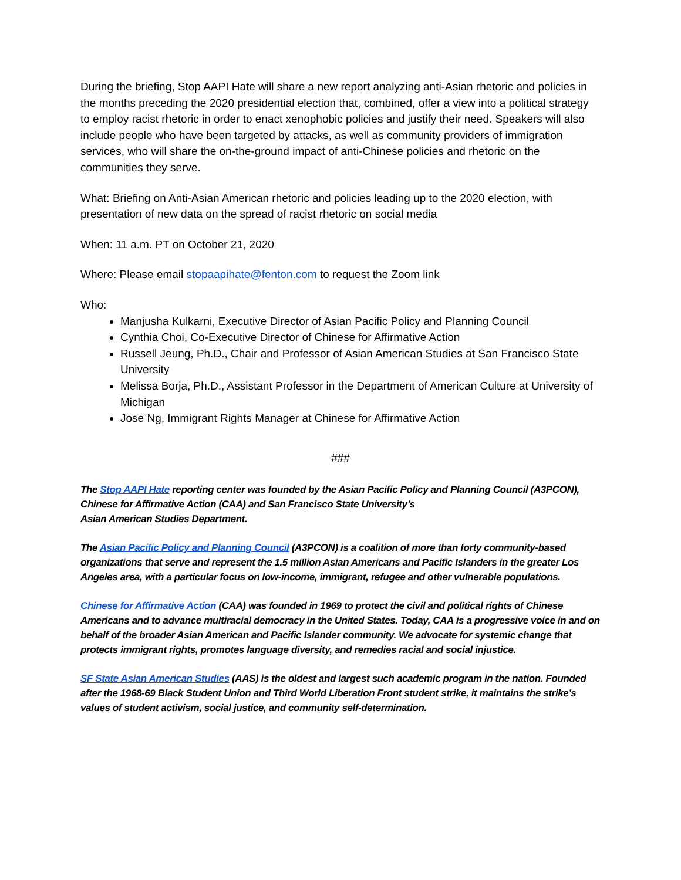During the briefing, Stop AAPI Hate will share a new report analyzing anti-Asian rhetoric and policies in the months preceding the 2020 presidential election that, combined, offer a view into a political strategy to employ racist rhetoric in order to enact xenophobic policies and justify their need. Speakers will also include people who have been targeted by attacks, as well as community providers of immigration services, who will share the on-the-ground impact of anti-Chinese policies and rhetoric on the communities they serve.
What: Briefing on Anti-Asian American rhetoric and policies leading up to the 2020 election, with presentation of new data on the spread of racist rhetoric on social media
When: 11 a.m. PT on October 21, 2020
Where: Please email stopaapihate@fenton.com to request the Zoom link
Who:
Manjusha Kulkarni, Executive Director of Asian Pacific Policy and Planning Council
Cynthia Choi, Co-Executive Director of Chinese for Affirmative Action
Russell Jeung, Ph.D., Chair and Professor of Asian American Studies at San Francisco State University
Melissa Borja, Ph.D., Assistant Professor in the Department of American Culture at University of Michigan
Jose Ng, Immigrant Rights Manager at Chinese for Affirmative Action
###
The Stop AAPI Hate reporting center was founded by the Asian Pacific Policy and Planning Council (A3PCON), Chinese for Affirmative Action (CAA) and San Francisco State University’s
Asian American Studies Department.
The Asian Pacific Policy and Planning Council (A3PCON) is a coalition of more than forty community-based organizations that serve and represent the 1.5 million Asian Americans and Pacific Islanders in the greater Los Angeles area, with a particular focus on low-income, immigrant, refugee and other vulnerable populations.
Chinese for Affirmative Action (CAA) was founded in 1969 to protect the civil and political rights of Chinese Americans and to advance multiracial democracy in the United States. Today, CAA is a progressive voice in and on behalf of the broader Asian American and Pacific Islander community. We advocate for systemic change that protects immigrant rights, promotes language diversity, and remedies racial and social injustice.
SF State Asian American Studies (AAS) is the oldest and largest such academic program in the nation. Founded after the 1968-69 Black Student Union and Third World Liberation Front student strike, it maintains the strike’s values of student activism, social justice, and community self-determination.